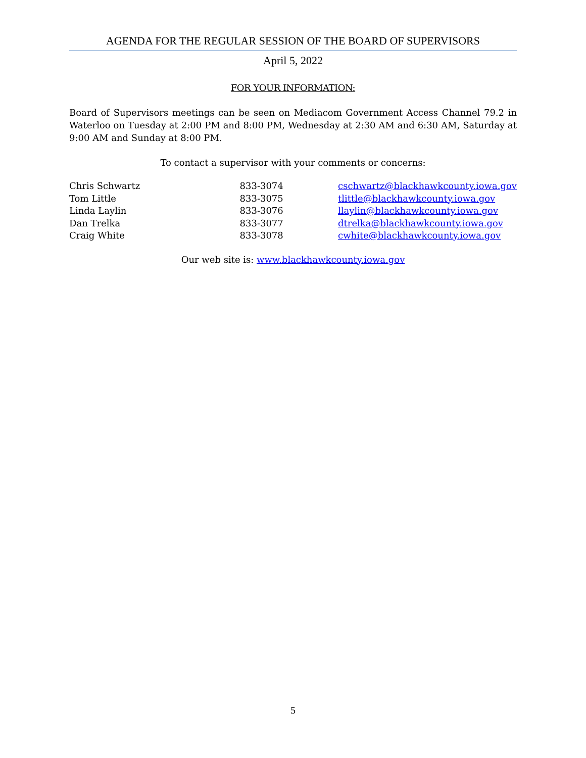AGENDA FOR THE REGULAR SESSION OF THE BOARD OF SUPERVISORS
April 5, 2022
FOR YOUR INFORMATION:
Board of Supervisors meetings can be seen on Mediacom Government Access Channel 79.2 in Waterloo on Tuesday at 2:00 PM and 8:00 PM, Wednesday at 2:30 AM and 6:30 AM, Saturday at 9:00 AM and Sunday at 8:00 PM.
To contact a supervisor with your comments or concerns:
| Chris Schwartz | 833-3074 | cschwartz@blackhawkcounty.iowa.gov |
| Tom Little | 833-3075 | tlittle@blackhawkcounty.iowa.gov |
| Linda Laylin | 833-3076 | llaylin@blackhawkcounty.iowa.gov |
| Dan Trelka | 833-3077 | dtrelka@blackhawkcounty.iowa.gov |
| Craig White | 833-3078 | cwhite@blackhawkcounty.iowa.gov |
Our web site is: www.blackhawkcounty.iowa.gov
5